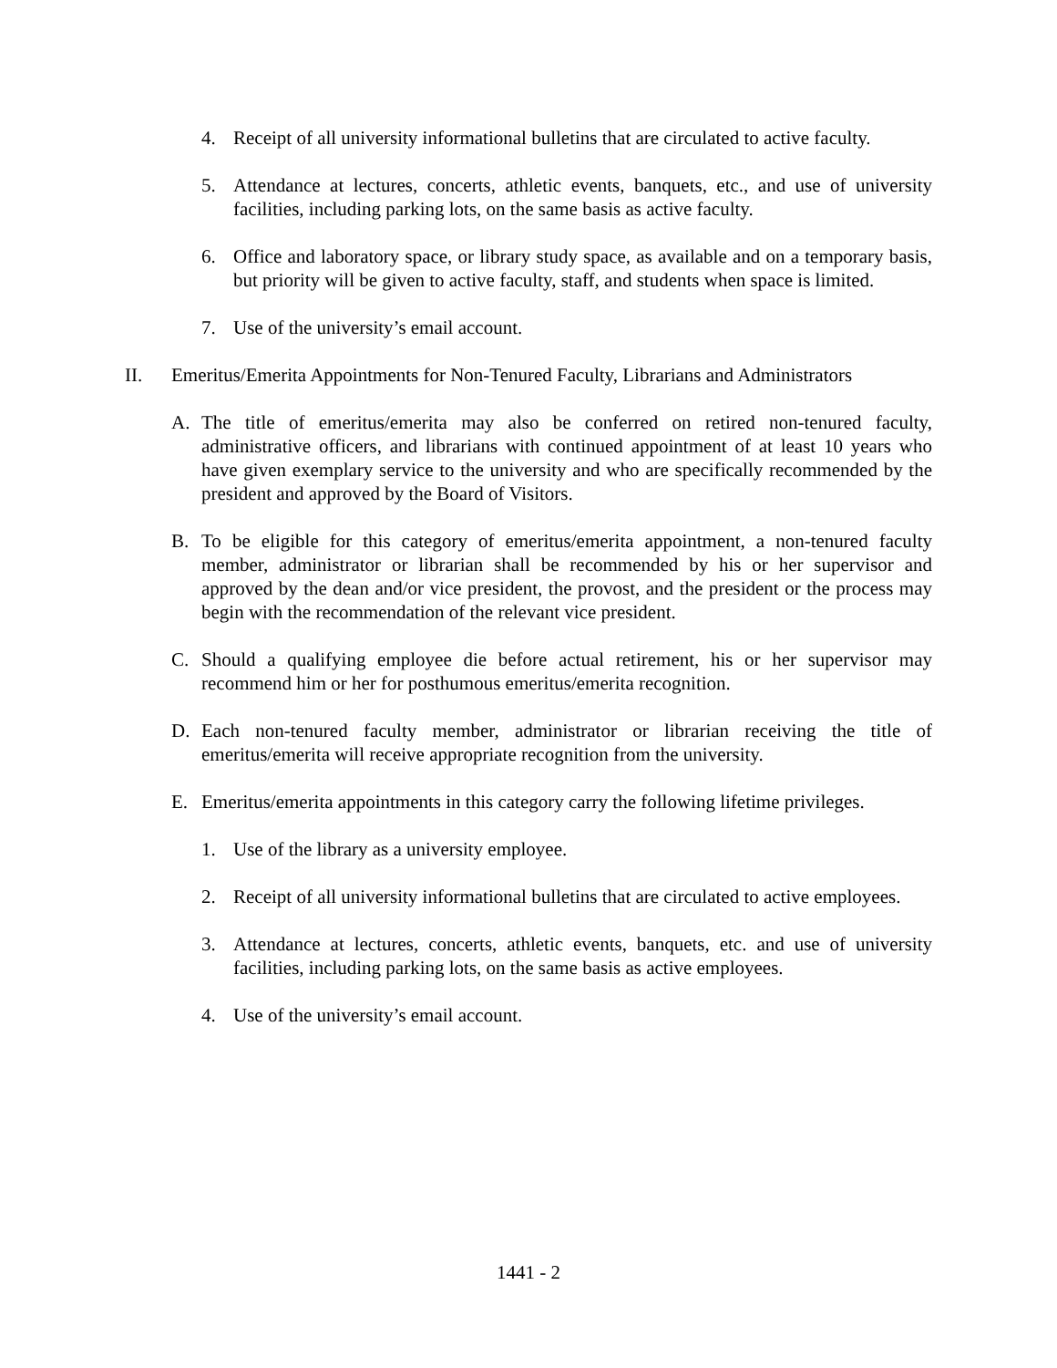4. Receipt of all university informational bulletins that are circulated to active faculty.
5. Attendance at lectures, concerts, athletic events, banquets, etc., and use of university facilities, including parking lots, on the same basis as active faculty.
6. Office and laboratory space, or library study space, as available and on a temporary basis, but priority will be given to active faculty, staff, and students when space is limited.
7. Use of the university’s email account.
II. Emeritus/Emerita Appointments for Non-Tenured Faculty, Librarians and Administrators
A. The title of emeritus/emerita may also be conferred on retired non-tenured faculty, administrative officers, and librarians with continued appointment of at least 10 years who have given exemplary service to the university and who are specifically recommended by the president and approved by the Board of Visitors.
B. To be eligible for this category of emeritus/emerita appointment, a non-tenured faculty member, administrator or librarian shall be recommended by his or her supervisor and approved by the dean and/or vice president, the provost, and the president or the process may begin with the recommendation of the relevant vice president.
C. Should a qualifying employee die before actual retirement, his or her supervisor may recommend him or her for posthumous emeritus/emerita recognition.
D. Each non-tenured faculty member, administrator or librarian receiving the title of emeritus/emerita will receive appropriate recognition from the university.
E. Emeritus/emerita appointments in this category carry the following lifetime privileges.
1. Use of the library as a university employee.
2. Receipt of all university informational bulletins that are circulated to active employees.
3. Attendance at lectures, concerts, athletic events, banquets, etc. and use of university facilities, including parking lots, on the same basis as active employees.
4. Use of the university’s email account.
1441 - 2